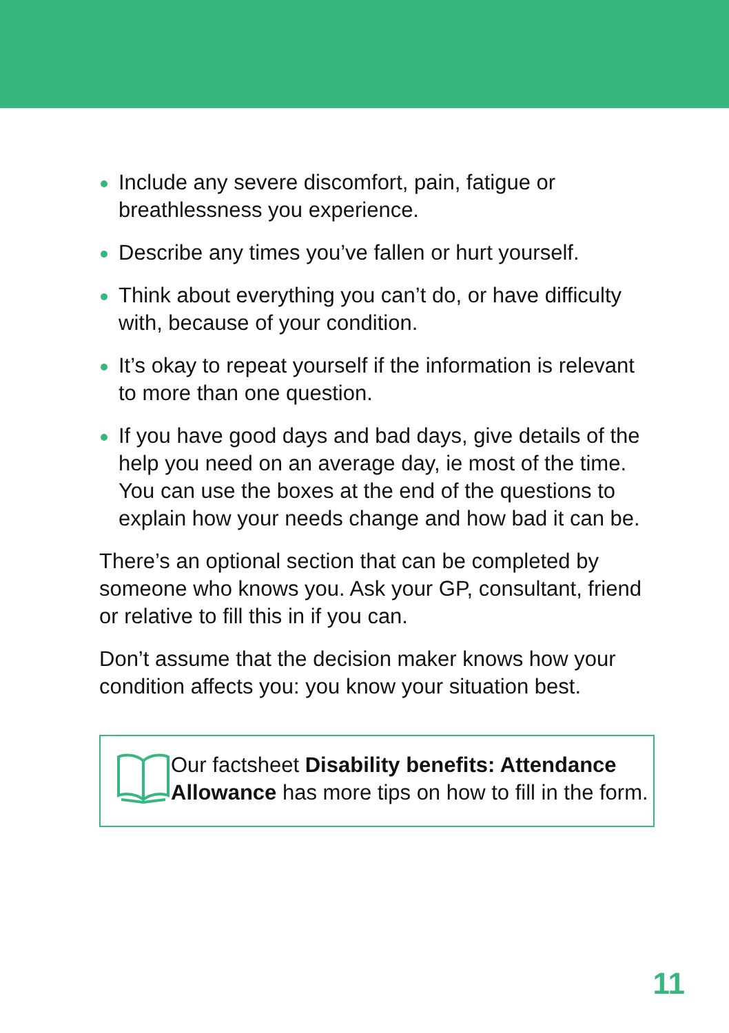Include any severe discomfort, pain, fatigue or breathlessness you experience.
Describe any times you’ve fallen or hurt yourself.
Think about everything you can’t do, or have difficulty with, because of your condition.
It’s okay to repeat yourself if the information is relevant to more than one question.
If you have good days and bad days, give details of the help you need on an average day, ie most of the time. You can use the boxes at the end of the questions to explain how your needs change and how bad it can be.
There’s an optional section that can be completed by someone who knows you. Ask your GP, consultant, friend or relative to fill this in if you can.
Don’t assume that the decision maker knows how your condition affects you: you know your situation best.
Our factsheet Disability benefits: Attendance Allowance has more tips on how to fill in the form.
11